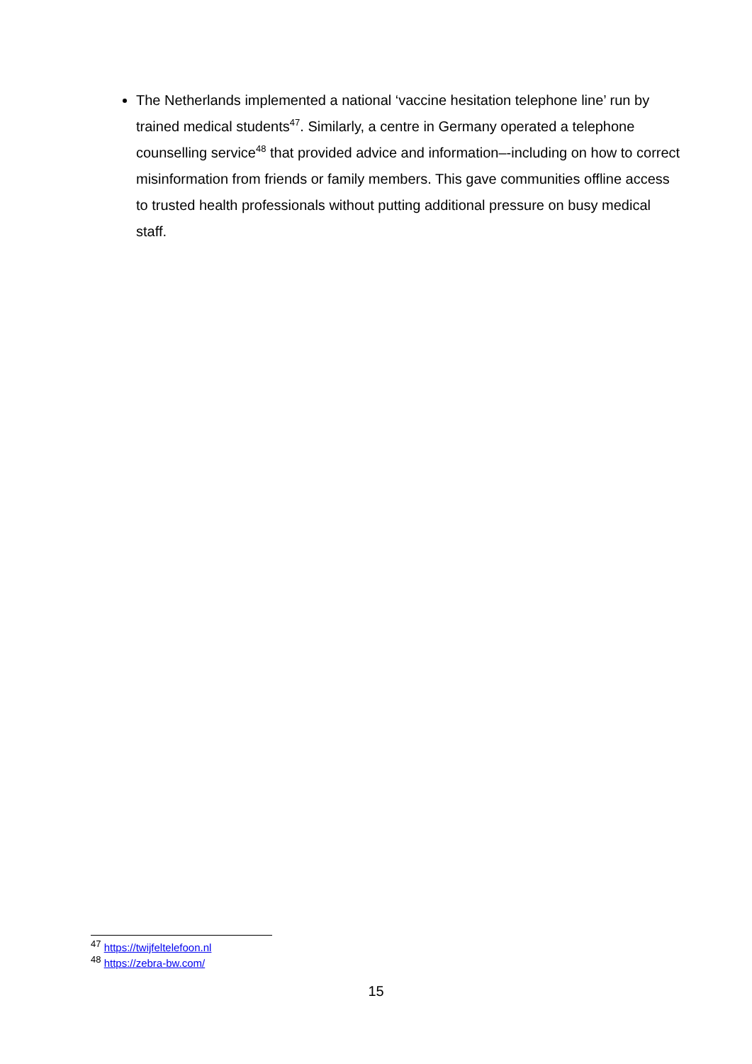The Netherlands implemented a national ‘vaccine hesitation telephone line’ run by trained medical students<sup>47</sup>. Similarly, a centre in Germany operated a telephone counselling service<sup>48</sup> that provided advice and information–-including on how to correct misinformation from friends or family members. This gave communities offline access to trusted health professionals without putting additional pressure on busy medical staff.
<sup>47</sup> https://twijfeltelefoon.nl
<sup>48</sup> https://zebra-bw.com/
15